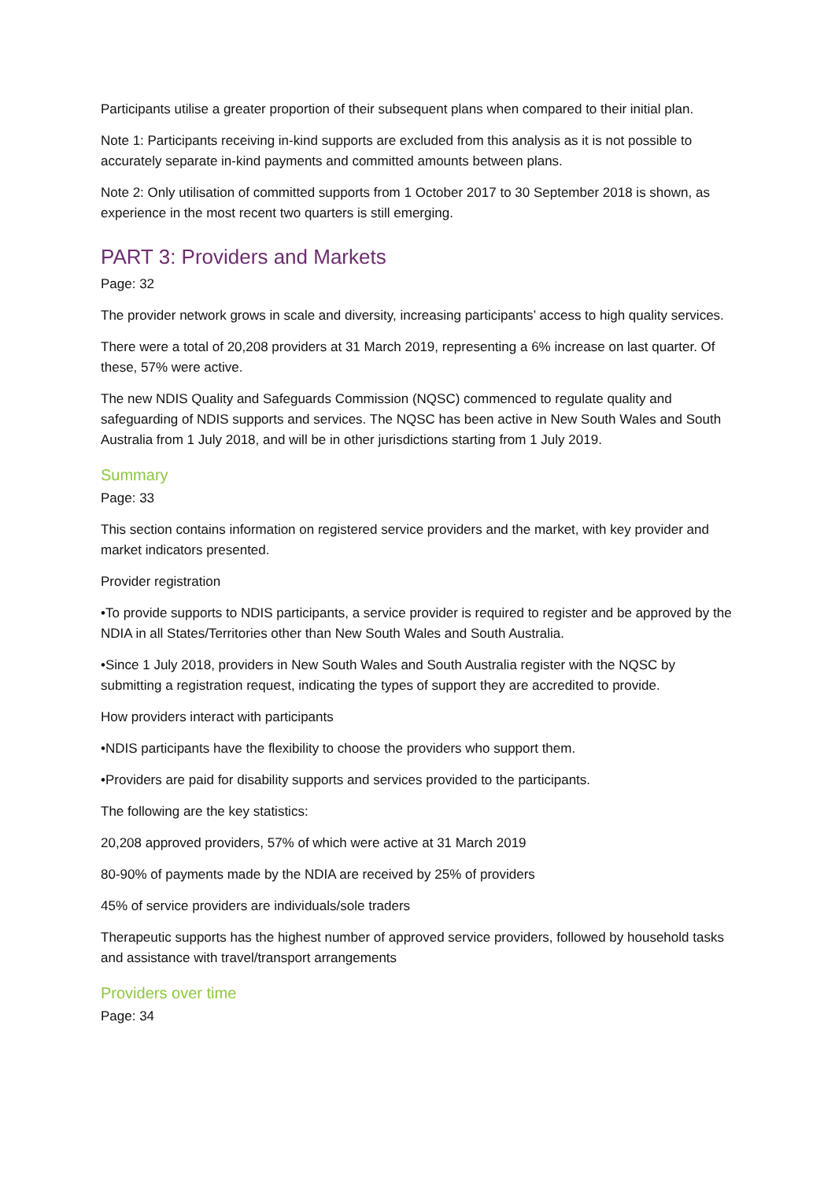Participants utilise a greater proportion of their subsequent plans when compared to their initial plan.
Note 1: Participants receiving in-kind supports are excluded from this analysis as it is not possible to accurately separate in-kind payments and committed amounts between plans.
Note 2: Only utilisation of committed supports from 1 October 2017 to 30 September 2018 is shown, as experience in the most recent two quarters is still emerging.
PART 3: Providers and Markets
Page: 32
The provider network grows in scale and diversity, increasing participants’ access to high quality services.
There were a total of 20,208 providers at 31 March 2019, representing a 6% increase on last quarter. Of these, 57% were active.
The new NDIS Quality and Safeguards Commission (NQSC) commenced to regulate quality and safeguarding of NDIS supports and services. The NQSC has been active in New South Wales and South Australia from 1 July 2018, and will be in other jurisdictions starting from 1 July 2019.
Summary
Page: 33
This section contains information on registered service providers and the market, with key provider and market indicators presented.
Provider registration
•To provide supports to NDIS participants, a service provider is required to register and be approved by the NDIA in all States/Territories other than New South Wales and South Australia.
•Since 1 July 2018, providers in New South Wales and South Australia register with the NQSC by submitting a registration request, indicating the types of support they are accredited to provide.
How providers interact with participants
•NDIS participants have the flexibility to choose the providers who support them.
•Providers are paid for disability supports and services provided to the participants.
The following are the key statistics:
20,208 approved providers, 57% of which were active at 31 March 2019
80-90% of payments made by the NDIA are received by 25% of providers
45% of service providers are individuals/sole traders
Therapeutic supports has the highest number of approved service providers, followed by household tasks and assistance with travel/transport arrangements
Providers over time
Page: 34